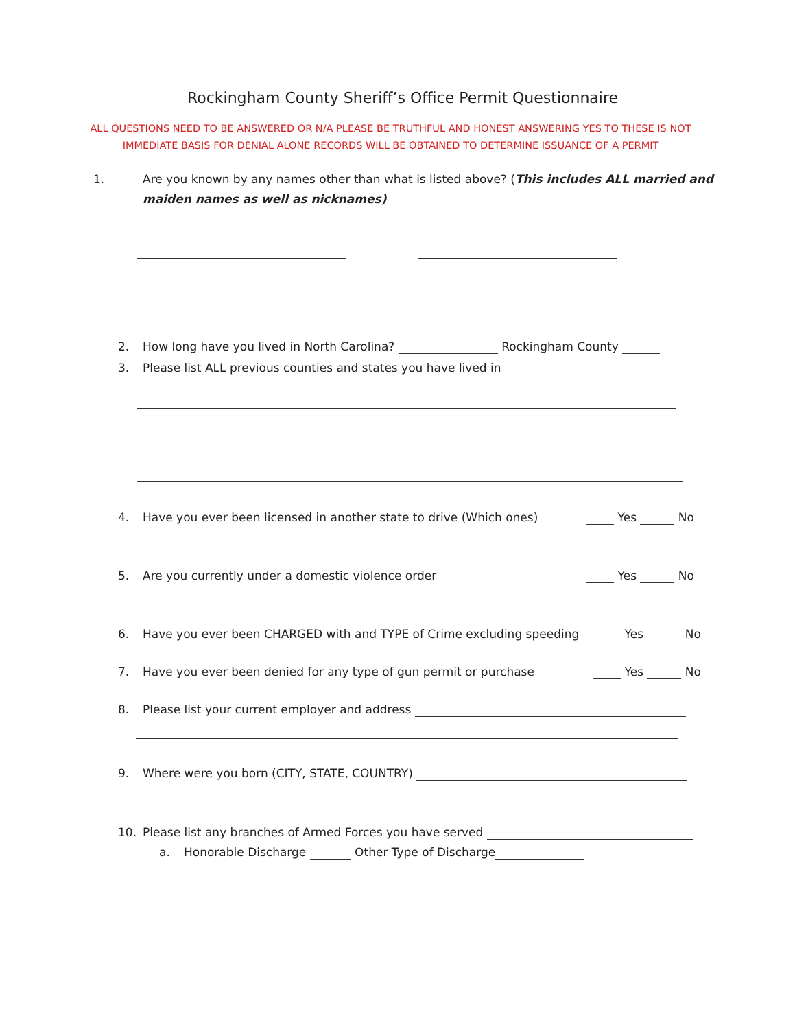Rockingham County Sheriff’s Office Permit Questionnaire
ALL QUESTIONS NEED TO BE ANSWERED OR N/A PLEASE BE TRUTHFUL AND HONEST ANSWERING YES TO THESE IS NOT IMMEDIATE BASIS FOR DENIAL ALONE RECORDS WILL BE OBTAINED TO DETERMINE ISSUANCE OF A PERMIT
1. Are you known by any names other than what is listed above? (This includes ALL married and maiden names as well as nicknames)
2. How long have you lived in North Carolina? Rockingham County
3. Please list ALL previous counties and states you have lived in
4. Have you ever been licensed in another state to drive (Which ones) Yes No
5. Are you currently under a domestic violence order Yes No
6. Have you ever been CHARGED with and TYPE of Crime excluding speeding Yes No
7. Have you ever been denied for any type of gun permit or purchase Yes No
8. Please list your current employer and address
9. Where were you born (CITY, STATE, COUNTRY)
10. Please list any branches of Armed Forces you have served
a. Honorable Discharge Other Type of Discharge